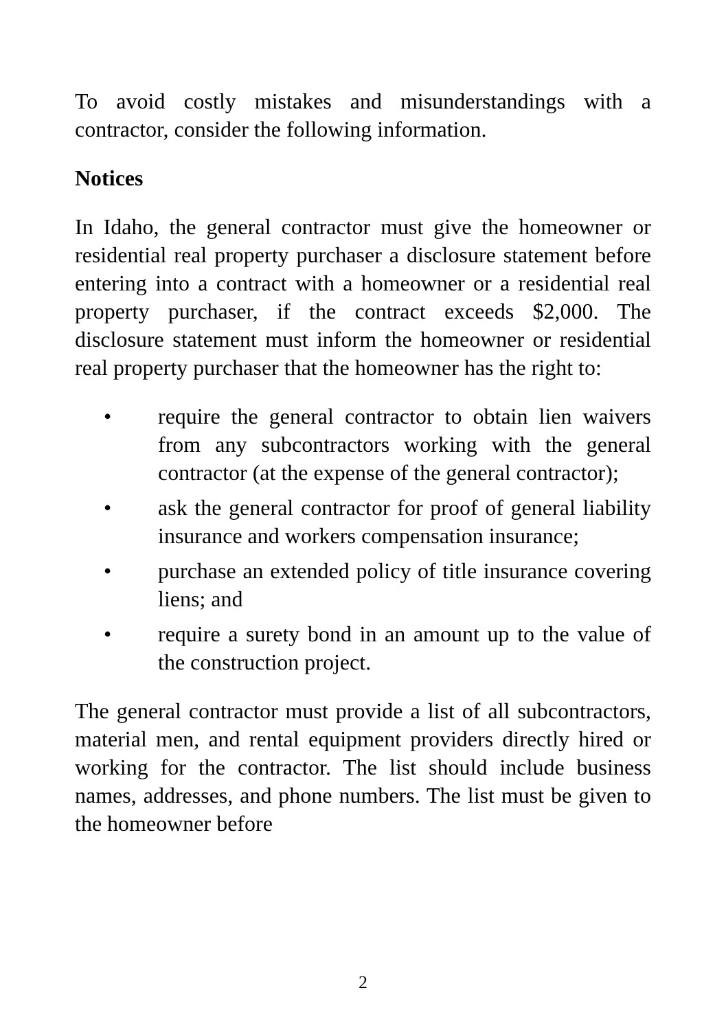To avoid costly mistakes and misunderstandings with a contractor, consider the following information.
Notices
In Idaho, the general contractor must give the homeowner or residential real property purchaser a disclosure statement before entering into a contract with a homeowner or a residential real property purchaser, if the contract exceeds $2,000. The disclosure statement must inform the homeowner or residential real property purchaser that the homeowner has the right to:
• require the general contractor to obtain lien waivers from any subcontractors working with the general contractor (at the expense of the general contractor);
• ask the general contractor for proof of general liability insurance and workers compensation insurance;
• purchase an extended policy of title insurance covering liens; and
• require a surety bond in an amount up to the value of the construction project.
The general contractor must provide a list of all subcontractors, material men, and rental equipment providers directly hired or working for the contractor. The list should include business names, addresses, and phone numbers. The list must be given to the homeowner before
2